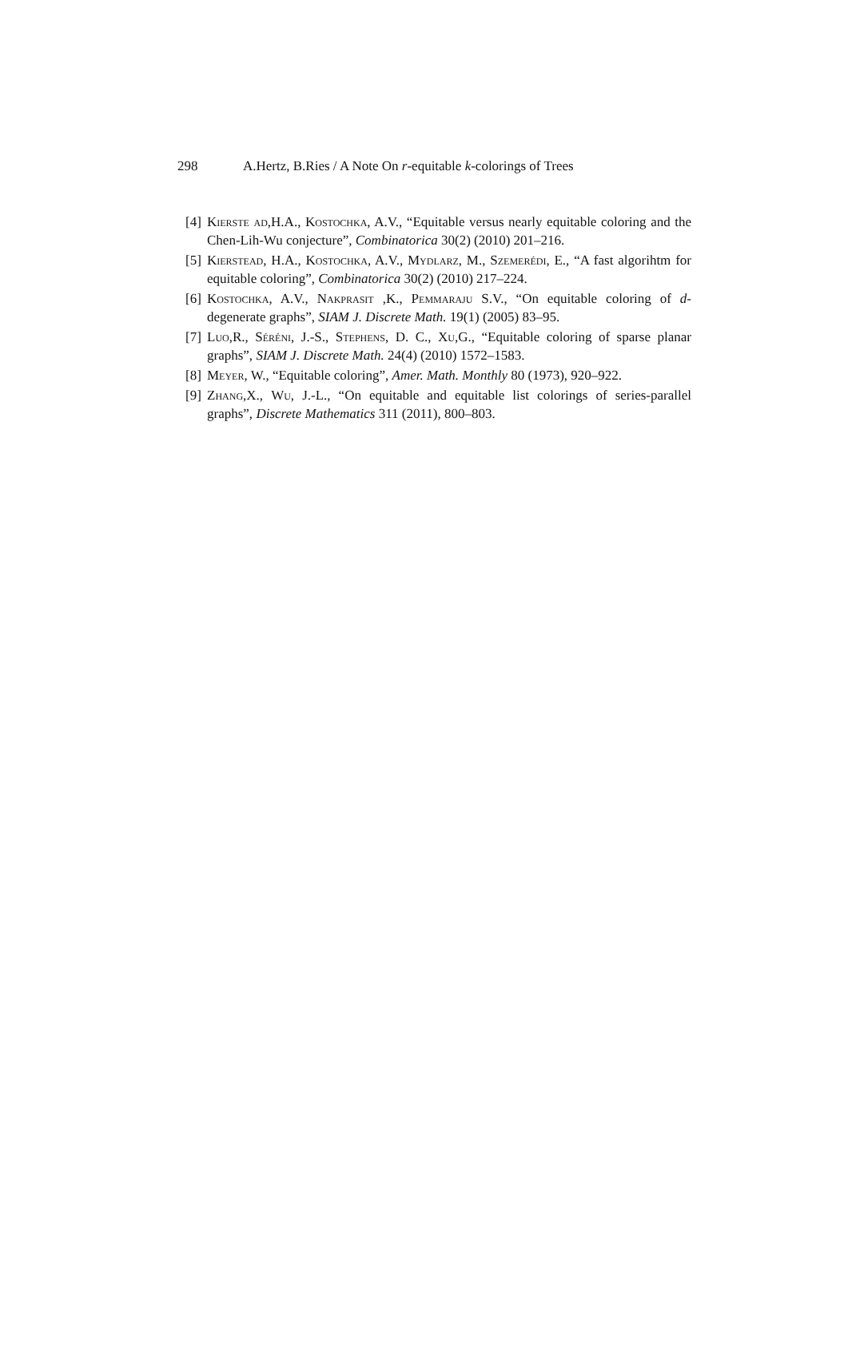298 A.Hertz, B.Ries / A Note On r-equitable k-colorings of Trees
[4]
Kierste ad,H.A., Kostochka, A.V., “Equitable versus nearly equitable coloring and the Chen-Lih-Wu conjecture”, Combinatorica 30(2) (2010) 201–216.
[5]
Kierstead, H.A., Kostochka, A.V., Mydlarz, M., Szemerédi, E., “A fast algorihtm for equitable coloring”, Combinatorica 30(2) (2010) 217–224.
[6]
Kostochka, A.V., Nakprasit ,K., Pemmaraju S.V., “On equitable coloring of d-degenerate graphs”, SIAM J. Discrete Math. 19(1) (2005) 83–95.
[7]
Luo,R., Séréni, J.-S., Stephens, D. C., Xu,G., “Equitable coloring of sparse planar graphs”, SIAM J. Discrete Math. 24(4) (2010) 1572–1583.
[8]
Meyer, W., “Equitable coloring”, Amer. Math. Monthly 80 (1973), 920–922.
[9]
Zhang,X., Wu, J.-L., “On equitable and equitable list colorings of series-parallel graphs”, Discrete Mathematics 311 (2011), 800–803.